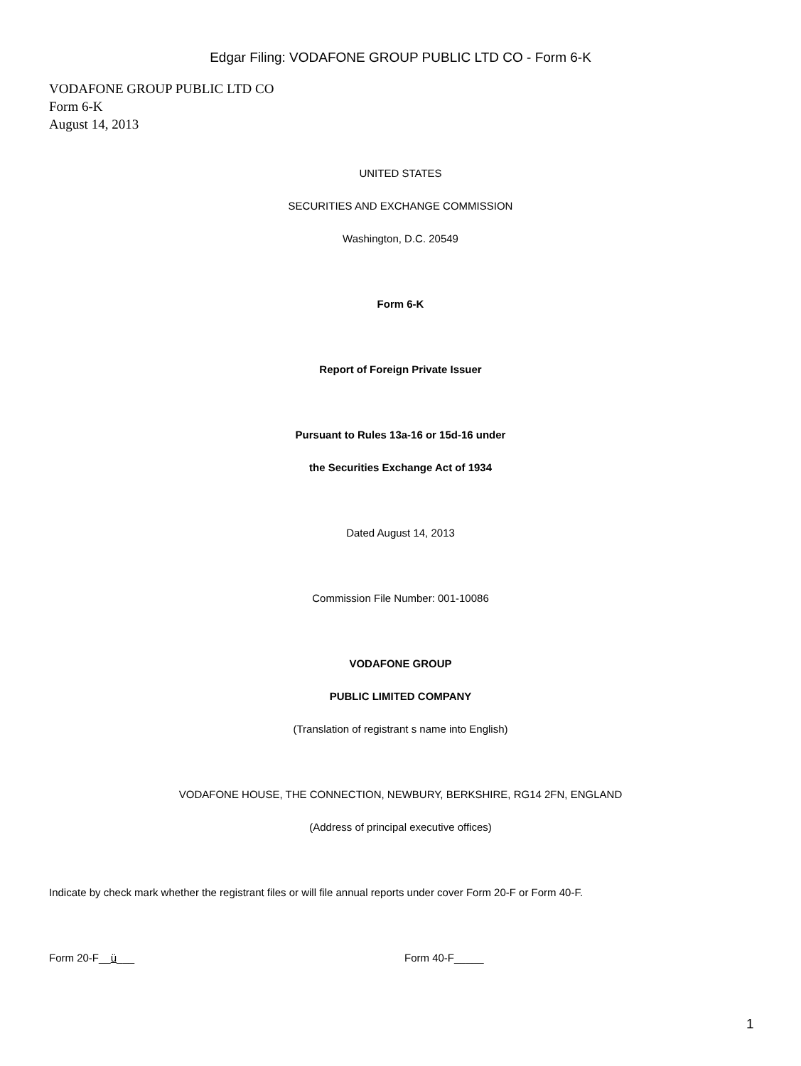Edgar Filing: VODAFONE GROUP PUBLIC LTD CO - Form 6-K
VODAFONE GROUP PUBLIC LTD CO
Form 6-K
August 14, 2013
UNITED STATES
SECURITIES AND EXCHANGE COMMISSION
Washington, D.C. 20549
Form 6-K
Report of Foreign Private Issuer
Pursuant to Rules 13a-16 or 15d-16 under
the Securities Exchange Act of 1934
Dated August 14, 2013
Commission File Number: 001-10086
VODAFONE GROUP
PUBLIC LIMITED COMPANY
(Translation of registrant s name into English)
VODAFONE HOUSE, THE CONNECTION, NEWBURY, BERKSHIRE, RG14 2FN, ENGLAND
(Address of principal executive offices)
Indicate by check mark whether the registrant files or will file annual reports under cover Form 20-F or Form 40-F.
Form 20-F__ü___ Form 40-F_____
1